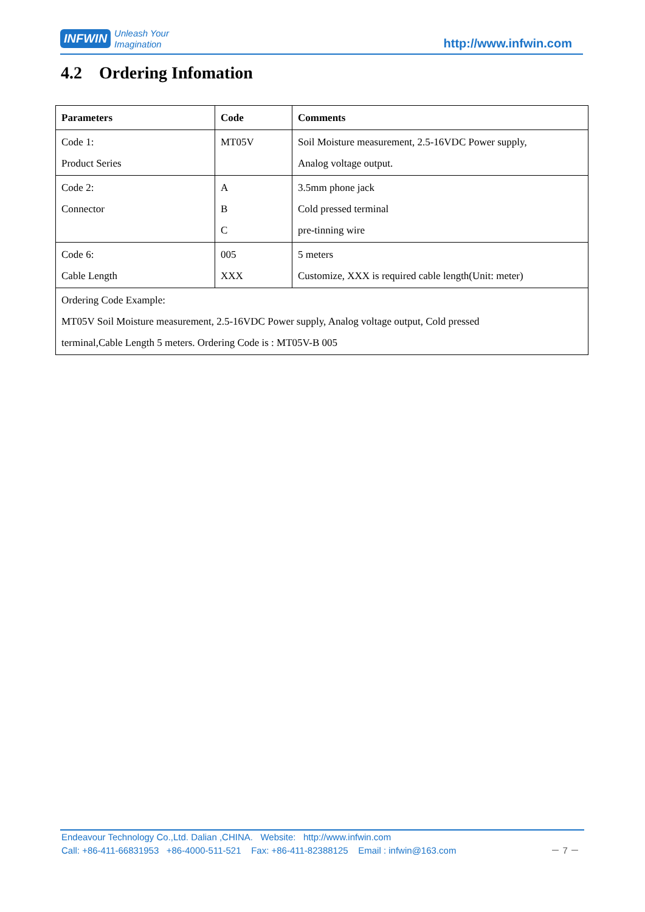INFWIN Unleash Your
Imagination http://www.infwin.com
4.2 Ordering Infomation
| Parameters | Code | Comments |
| --- | --- | --- |
| Code 1: Product Series | MT05V | Soil Moisture measurement, 2.5-16VDC Power supply, Analog voltage output. |
| Code 2: Connector | A B C | 3.5mm phone jack Cold pressed terminal pre-tinning wire |
| Code 6: Cable Length | 005 XXX | 5 meters Customize, XXX is required cable length(Unit: meter) |
| Ordering Code Example: MT05V Soil Moisture measurement, 2.5-16VDC Power supply, Analog voltage output, Cold pressed terminal,Cable Length 5 meters. Ordering Code is : MT05V-B 005 | | |
Endeavour Technology Co.,Ltd. Dalian ,CHINA. Website: http://www.infwin.com
Call: +86-411-66831953 +86-4000-511-521 Fax: +86-411-82388125 Email : infwin@163.com － 7 －